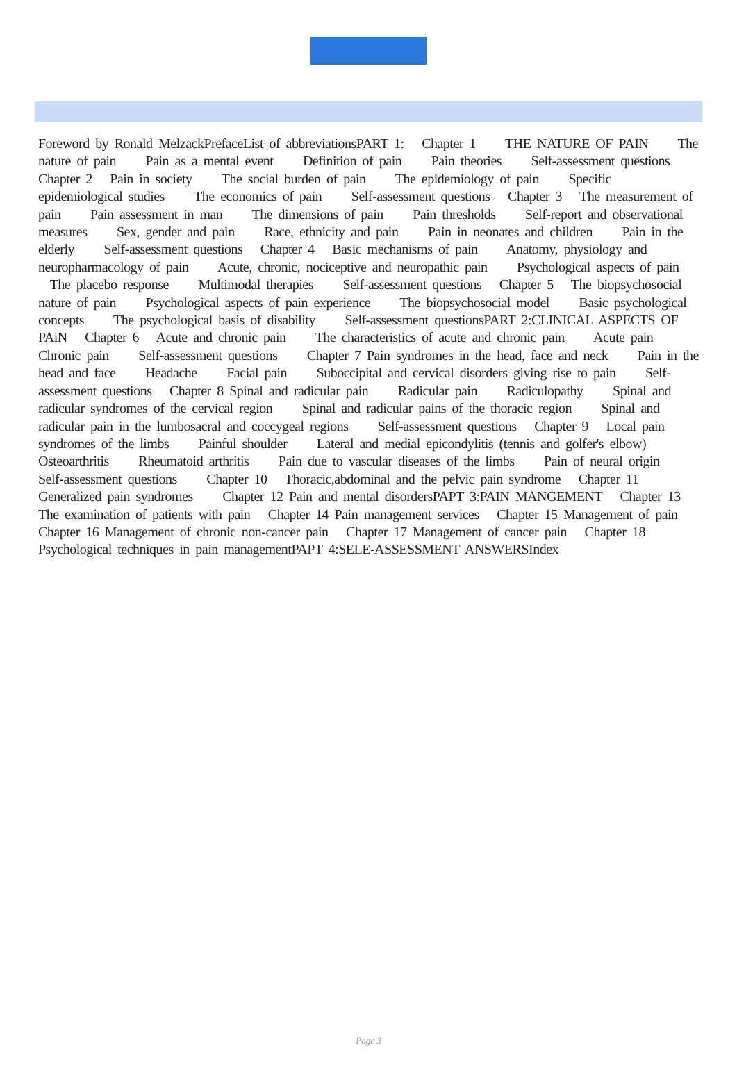Foreword by Ronald MelzackPrefaceList of abbreviationsPART 1: Chapter 1 THE NATURE OF PAIN The nature of pain Pain as a mental event Definition of pain Pain theories Self-assessment questions Chapter 2 Pain in society The social burden of pain The epidemiology of pain Specific epidemiological studies The economics of pain Self-assessment questions Chapter 3 The measurement of pain Pain assessment in man The dimensions of pain Pain thresholds Self-report and observational measures Sex, gender and pain Race, ethnicity and pain Pain in neonates and children Pain in the elderly Self-assessment questions Chapter 4 Basic mechanisms of pain Anatomy, physiology and neuropharmacology of pain Acute, chronic, nociceptive and neuropathic pain Psychological aspects of pain The placebo response Multimodal therapies Self-assessment questions Chapter 5 The biopsychosocial nature of pain Psychological aspects of pain experience The biopsychosocial model Basic psychological concepts The psychological basis of disability Self-assessment questionsPART 2:CLINICAL ASPECTS OF PAiN Chapter 6 Acute and chronic pain The characteristics of acute and chronic pain Acute pain Chronic pain Self-assessment questions Chapter 7 Pain syndromes in the head, face and neck Pain in the head and face Headache Facial pain Suboccipital and cervical disorders giving rise to pain Self-assessment questions Chapter 8 Spinal and radicular pain Radicular pain Radiculopathy Spinal and radicular syndromes of the cervical region Spinal and radicular pains of the thoracic region Spinal and radicular pain in the lumbosacral and coccygeal regions Self-assessment questions Chapter 9 Local pain syndromes of the limbs Painful shoulder Lateral and medial epicondylitis (tennis and golfer's elbow) Osteoarthritis Rheumatoid arthritis Pain due to vascular diseases of the limbs Pain of neural origin Self-assessment questions Chapter 10 Thoracic,abdominal and the pelvic pain syndrome Chapter 11 Generalized pain syndromes Chapter 12 Pain and mental disordersPAPT 3:PAIN MANGEMENT Chapter 13 The examination of patients with pain Chapter 14 Pain management services Chapter 15 Management of pain Chapter 16 Management of chronic non-cancer pain Chapter 17 Management of cancer pain Chapter 18 Psychological techniques in pain managementPAPT 4:SELE-ASSESSMENT ANSWERSIndex
Page 3